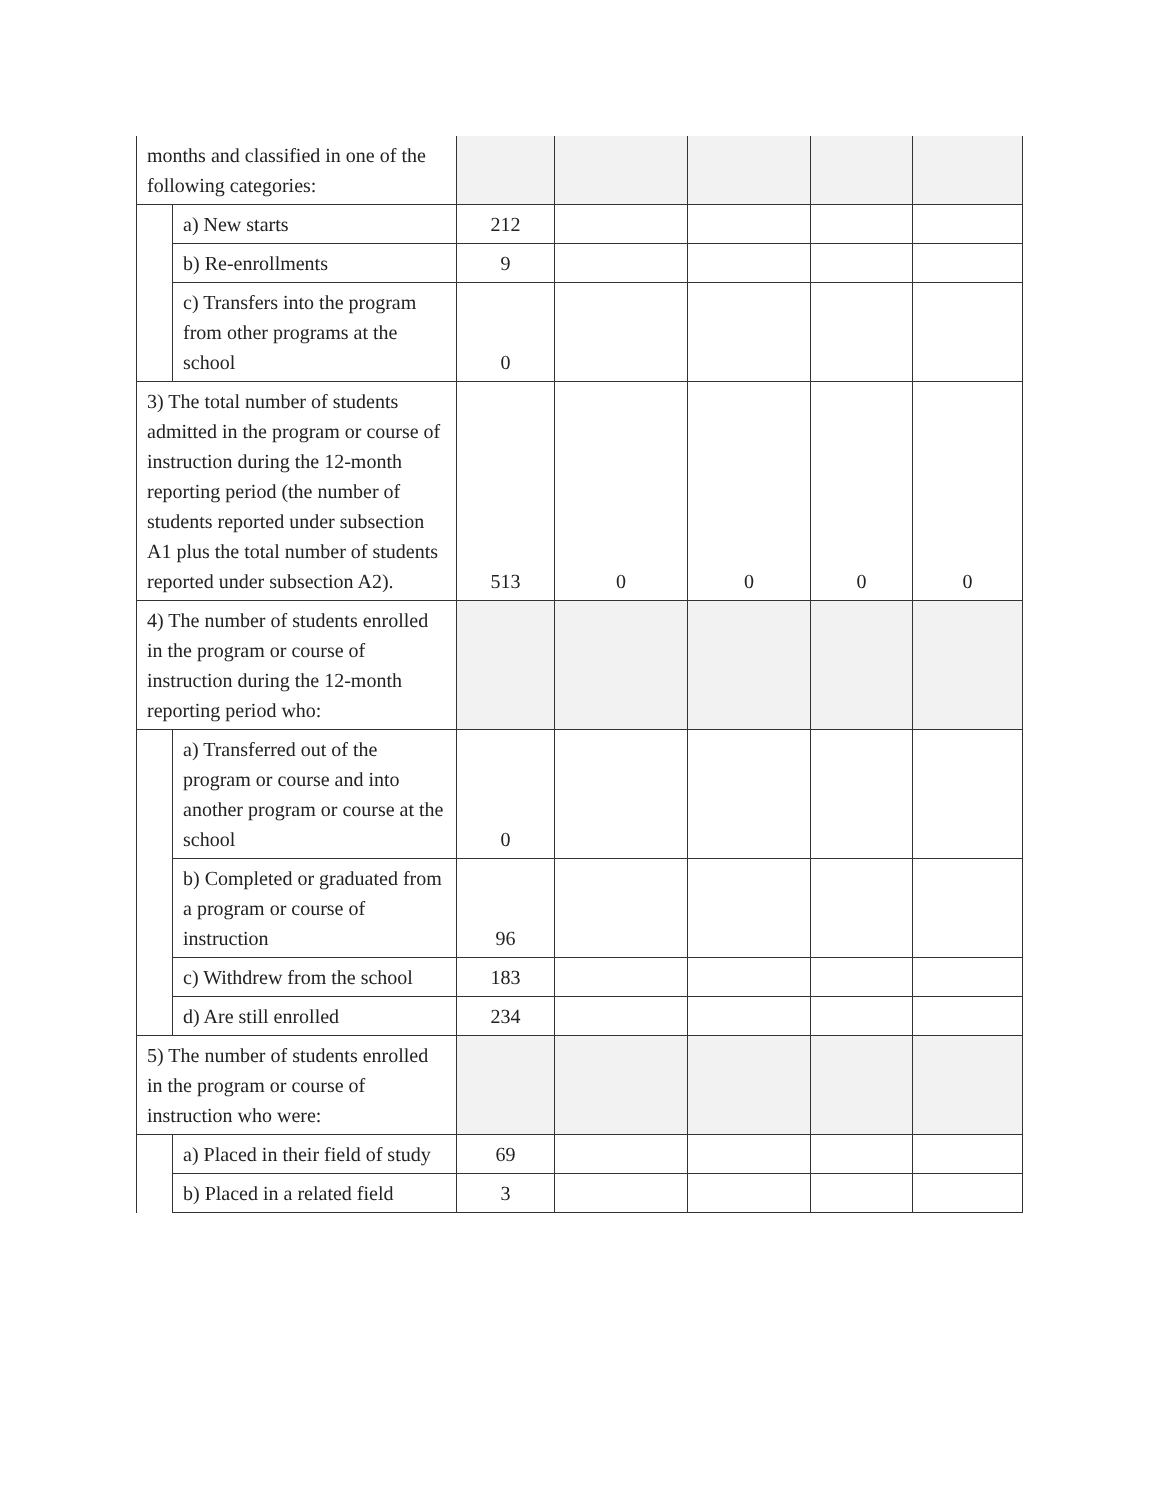| months and classified in one of the following categories: | | | | | | |
| | a) New starts | 212 | | | | |
| | b) Re-enrollments | 9 | | | | |
| | c) Transfers into the program from other programs at the school | 0 | | | | |
| 3) The total number of students admitted in the program or course of instruction during the 12-month reporting period (the number of students reported under subsection A1 plus the total number of students reported under subsection A2). | | 513 | 0 | 0 | 0 | 0 |
| 4) The number of students enrolled in the program or course of instruction during the 12-month reporting period who: | | | | | | |
| | a) Transferred out of the program or course and into another program or course at the school | 0 | | | | |
| | b) Completed or graduated from a program or course of instruction | 96 | | | | |
| | c) Withdrew from the school | 183 | | | | |
| | d) Are still enrolled | 234 | | | | |
| 5) The number of students enrolled in the program or course of instruction who were: | | | | | | |
| | a) Placed in their field of study | 69 | | | | |
| | b) Placed in a related field | 3 | | | | |